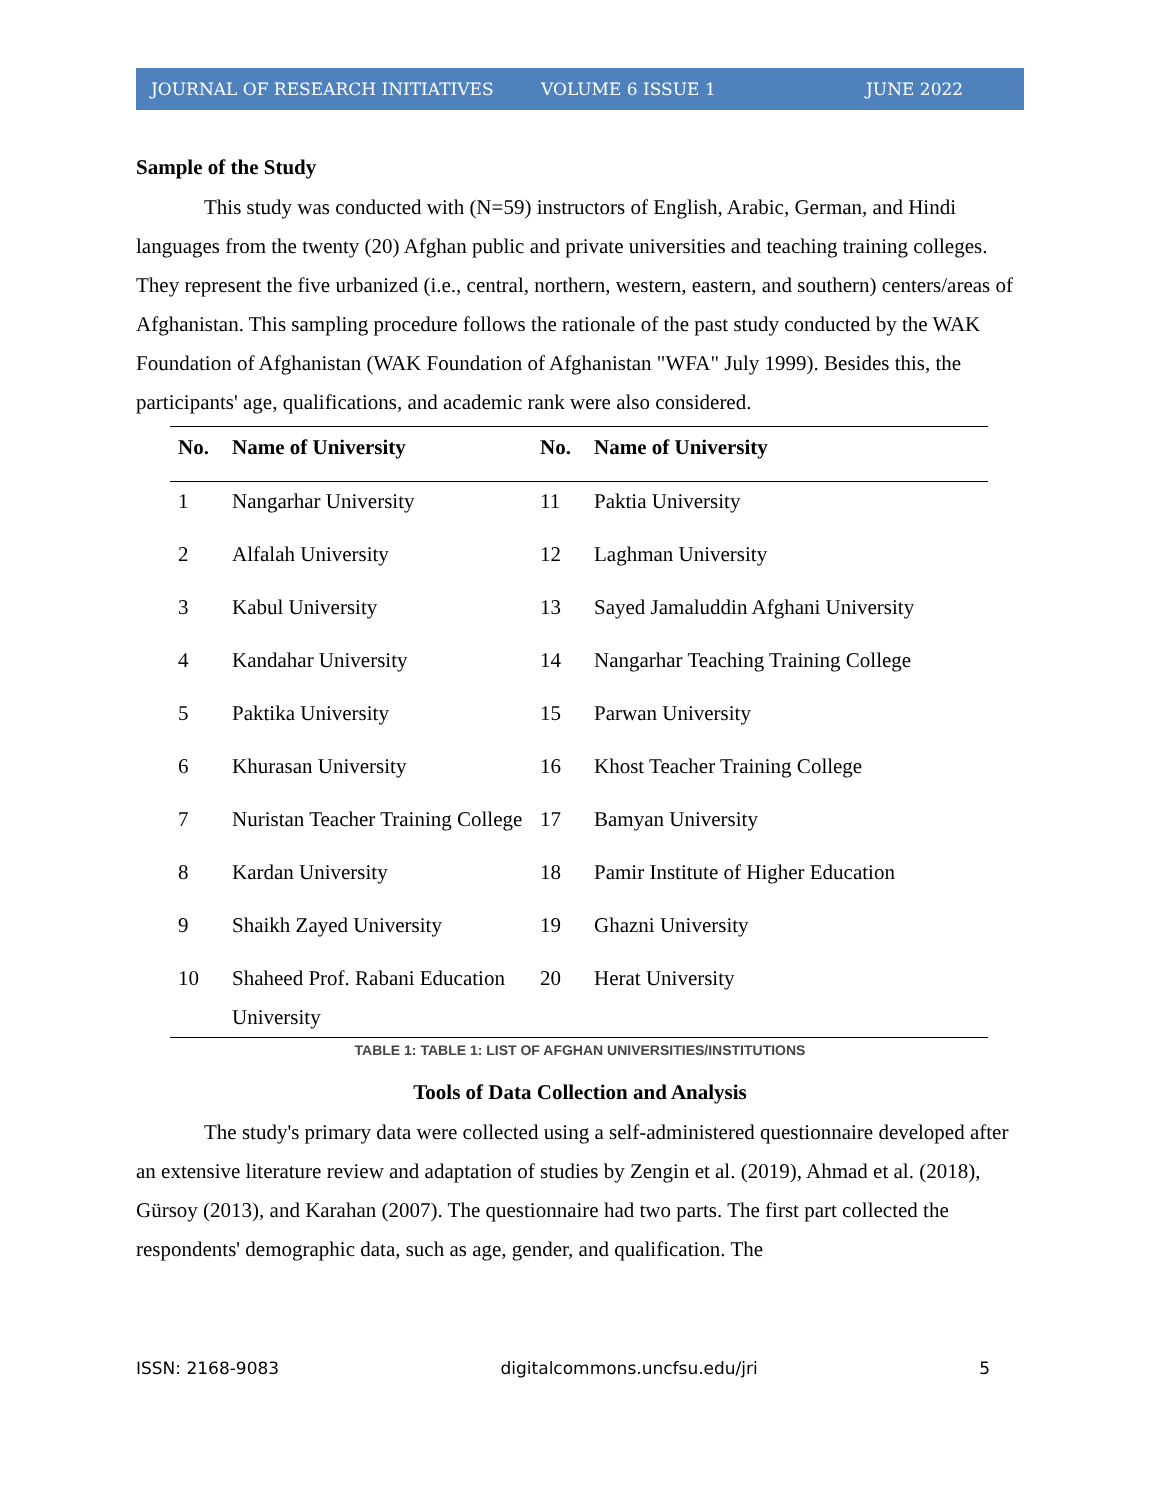JOURNAL OF RESEARCH INITIATIVES VOLUME 6 ISSUE 1 JUNE 2022
Sample of the Study
This study was conducted with (N=59) instructors of English, Arabic, German, and Hindi languages from the twenty (20) Afghan public and private universities and teaching training colleges. They represent the five urbanized (i.e., central, northern, western, eastern, and southern) centers/areas of Afghanistan. This sampling procedure follows the rationale of the past study conducted by the WAK Foundation of Afghanistan (WAK Foundation of Afghanistan "WFA" July 1999). Besides this, the participants' age, qualifications, and academic rank were also considered.
| No. | Name of University | No. | Name of University |
| --- | --- | --- | --- |
| 1 | Nangarhar University | 11 | Paktia University |
| 2 | Alfalah University | 12 | Laghman University |
| 3 | Kabul University | 13 | Sayed Jamaluddin Afghani University |
| 4 | Kandahar University | 14 | Nangarhar Teaching Training College |
| 5 | Paktika University | 15 | Parwan University |
| 6 | Khurasan University | 16 | Khost Teacher Training College |
| 7 | Nuristan Teacher Training College | 17 | Bamyan University |
| 8 | Kardan University | 18 | Pamir Institute of Higher Education |
| 9 | Shaikh Zayed University | 19 | Ghazni University |
| 10 | Shaheed Prof. Rabani Education University | 20 | Herat University |
TABLE 1: TABLE 1: LIST OF AFGHAN UNIVERSITIES/INSTITUTIONS
Tools of Data Collection and Analysis
The study's primary data were collected using a self-administered questionnaire developed after an extensive literature review and adaptation of studies by Zengin et al. (2019), Ahmad et al. (2018), Gürsoy (2013), and Karahan (2007). The questionnaire had two parts. The first part collected the respondents' demographic data, such as age, gender, and qualification. The
ISSN: 2168-9083 digitalcommons.uncfsu.edu/jri 5